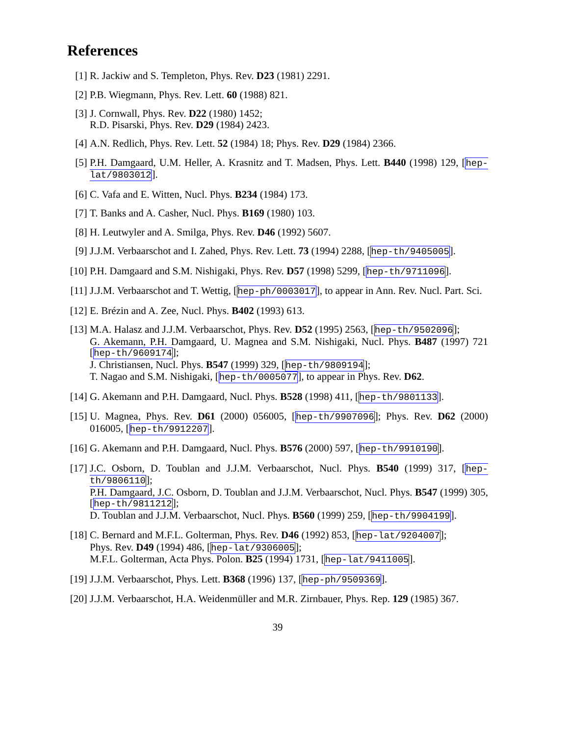References
[1] R. Jackiw and S. Templeton, Phys. Rev. D23 (1981) 2291.
[2] P.B. Wiegmann, Phys. Rev. Lett. 60 (1988) 821.
[3] J. Cornwall, Phys. Rev. D22 (1980) 1452;
R.D. Pisarski, Phys. Rev. D29 (1984) 2423.
[4] A.N. Redlich, Phys. Rev. Lett. 52 (1984) 18; Phys. Rev. D29 (1984) 2366.
[5] P.H. Damgaard, U.M. Heller, A. Krasnitz and T. Madsen, Phys. Lett. B440 (1998) 129, [hep-lat/9803012].
[6] C. Vafa and E. Witten, Nucl. Phys. B234 (1984) 173.
[7] T. Banks and A. Casher, Nucl. Phys. B169 (1980) 103.
[8] H. Leutwyler and A. Smilga, Phys. Rev. D46 (1992) 5607.
[9] J.J.M. Verbaarschot and I. Zahed, Phys. Rev. Lett. 73 (1994) 2288, [hep-th/9405005].
[10]
P.H. Damgaard and S.M. Nishigaki, Phys. Rev. D57 (1998) 5299, [hep-th/9711096].
[11]
J.J.M. Verbaarschot and T. Wettig, [hep-ph/0003017], to appear in Ann. Rev. Nucl. Part. Sci.
[12]
E. Brézin and A. Zee, Nucl. Phys. B402 (1993) 613.
[13]
M.A. Halasz and J.J.M. Verbaarschot, Phys. Rev. D52 (1995) 2563, [hep-th/9502096];
G. Akemann, P.H. Damgaard, U. Magnea and S.M. Nishigaki, Nucl. Phys. B487 (1997) 721 [hep-th/9609174];
J. Christiansen, Nucl. Phys. B547 (1999) 329, [hep-th/9809194];
T. Nagao and S.M. Nishigaki, [hep-th/0005077], to appear in Phys. Rev. D62.
[14]
G. Akemann and P.H. Damgaard, Nucl. Phys. B528 (1998) 411, [hep-th/9801133].
[15]
U. Magnea, Phys. Rev. D61 (2000) 056005, [hep-th/9907096]; Phys. Rev. D62 (2000) 016005, [hep-th/9912207].
[16]
G. Akemann and P.H. Damgaard, Nucl. Phys. B576 (2000) 597, [hep-th/9910190].
[17]
J.C. Osborn, D. Toublan and J.J.M. Verbaarschot, Nucl. Phys. B540 (1999) 317, [hep-th/9806110];
P.H. Damgaard, J.C. Osborn, D. Toublan and J.J.M. Verbaarschot, Nucl. Phys. B547 (1999) 305, [hep-th/9811212];
D. Toublan and J.J.M. Verbaarschot, Nucl. Phys. B560 (1999) 259, [hep-th/9904199].
[18]
C. Bernard and M.F.L. Golterman, Phys. Rev. D46 (1992) 853, [hep-lat/9204007];
Phys. Rev. D49 (1994) 486, [hep-lat/9306005];
M.F.L. Golterman, Acta Phys. Polon. B25 (1994) 1731, [hep-lat/9411005].
[19]
J.J.M. Verbaarschot, Phys. Lett. B368 (1996) 137, [hep-ph/9509369].
[20]
J.J.M. Verbaarschot, H.A. Weidenmüller and M.R. Zirnbauer, Phys. Rep. 129 (1985) 367.
39